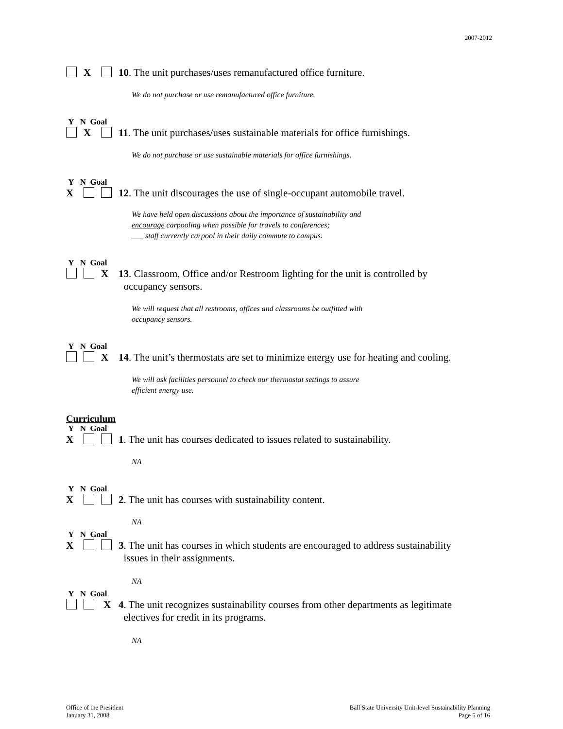2007-2012
X 10. The unit purchases/uses remanufactured office furniture.
We do not purchase or use remanufactured office furniture.
Y N Goal
X 11. The unit purchases/uses sustainable materials for office furnishings.
We do not purchase or use sustainable materials for office furnishings.
Y N Goal
X 12. The unit discourages the use of single-occupant automobile travel.
We have held open discussions about the importance of sustainability and
encourage carpooling when possible for travels to conferences;
___ staff currently carpool in their daily commute to campus.
Y N Goal
X 13. Classroom, Office and/or Restroom lighting for the unit is controlled by
occupancy sensors.
We will request that all restrooms, offices and classrooms be outfitted with
occupancy sensors.
Y N Goal
X 14. The unit’s thermostats are set to minimize energy use for heating and cooling.
We will ask facilities personnel to check our thermostat settings to assure
efficient energy use.
Curriculum
Y N Goal
X 1. The unit has courses dedicated to issues related to sustainability.
NA
Y N Goal
X 2. The unit has courses with sustainability content.
NA
Y N Goal
X 3. The unit has courses in which students are encouraged to address sustainability
issues in their assignments.
NA
Y N Goal
X 4. The unit recognizes sustainability courses from other departments as legitimate
electives for credit in its programs.
NA
Office of the President
January 31, 2008
Ball State University Unit-level Sustainability Planning
Page 5 of 16